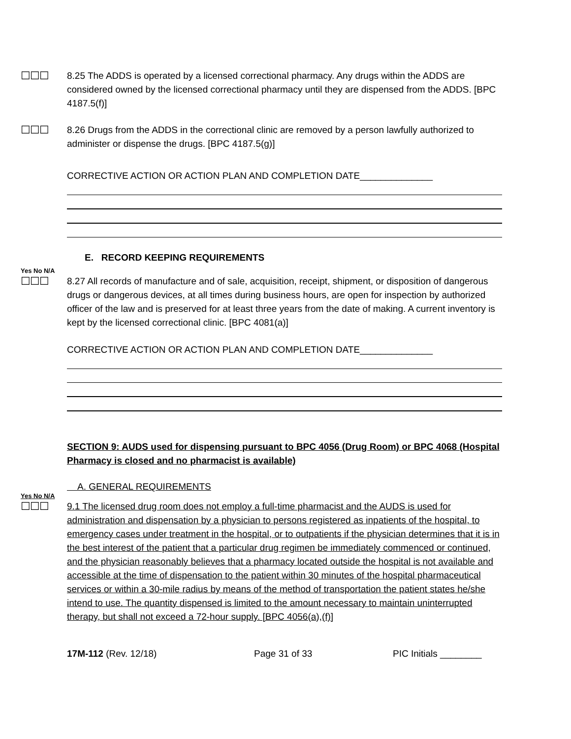☐☐☐
8.25 The ADDS is operated by a licensed correctional pharmacy. Any drugs within the ADDS are considered owned by the licensed correctional pharmacy until they are dispensed from the ADDS. [BPC 4187.5(f)]
☐☐☐
8.26 Drugs from the ADDS in the correctional clinic are removed by a person lawfully authorized to administer or dispense the drugs. [BPC 4187.5(g)]
CORRECTIVE ACTION OR ACTION PLAN AND COMPLETION DATE______________
E. RECORD KEEPING REQUIREMENTS
Yes No N/A
☐☐☐
8.27 All records of manufacture and of sale, acquisition, receipt, shipment, or disposition of dangerous drugs or dangerous devices, at all times during business hours, are open for inspection by authorized officer of the law and is preserved for at least three years from the date of making. A current inventory is kept by the licensed correctional clinic. [BPC 4081(a)]
CORRECTIVE ACTION OR ACTION PLAN AND COMPLETION DATE______________
SECTION 9: AUDS used for dispensing pursuant to BPC 4056 (Drug Room) or BPC 4068 (Hospital Pharmacy is closed and no pharmacist is available)
A. GENERAL REQUIREMENTS
Yes No N/A
☐☐☐
9.1 The licensed drug room does not employ a full-time pharmacist and the AUDS is used for administration and dispensation by a physician to persons registered as inpatients of the hospital, to emergency cases under treatment in the hospital, or to outpatients if the physician determines that it is in the best interest of the patient that a particular drug regimen be immediately commenced or continued, and the physician reasonably believes that a pharmacy located outside the hospital is not available and accessible at the time of dispensation to the patient within 30 minutes of the hospital pharmaceutical services or within a 30-mile radius by means of the method of transportation the patient states he/she intend to use. The quantity dispensed is limited to the amount necessary to maintain uninterrupted therapy, but shall not exceed a 72-hour supply. [BPC 4056(a),(f)]
17M-112 (Rev. 12/18) Page 31 of 33 PIC Initials ________